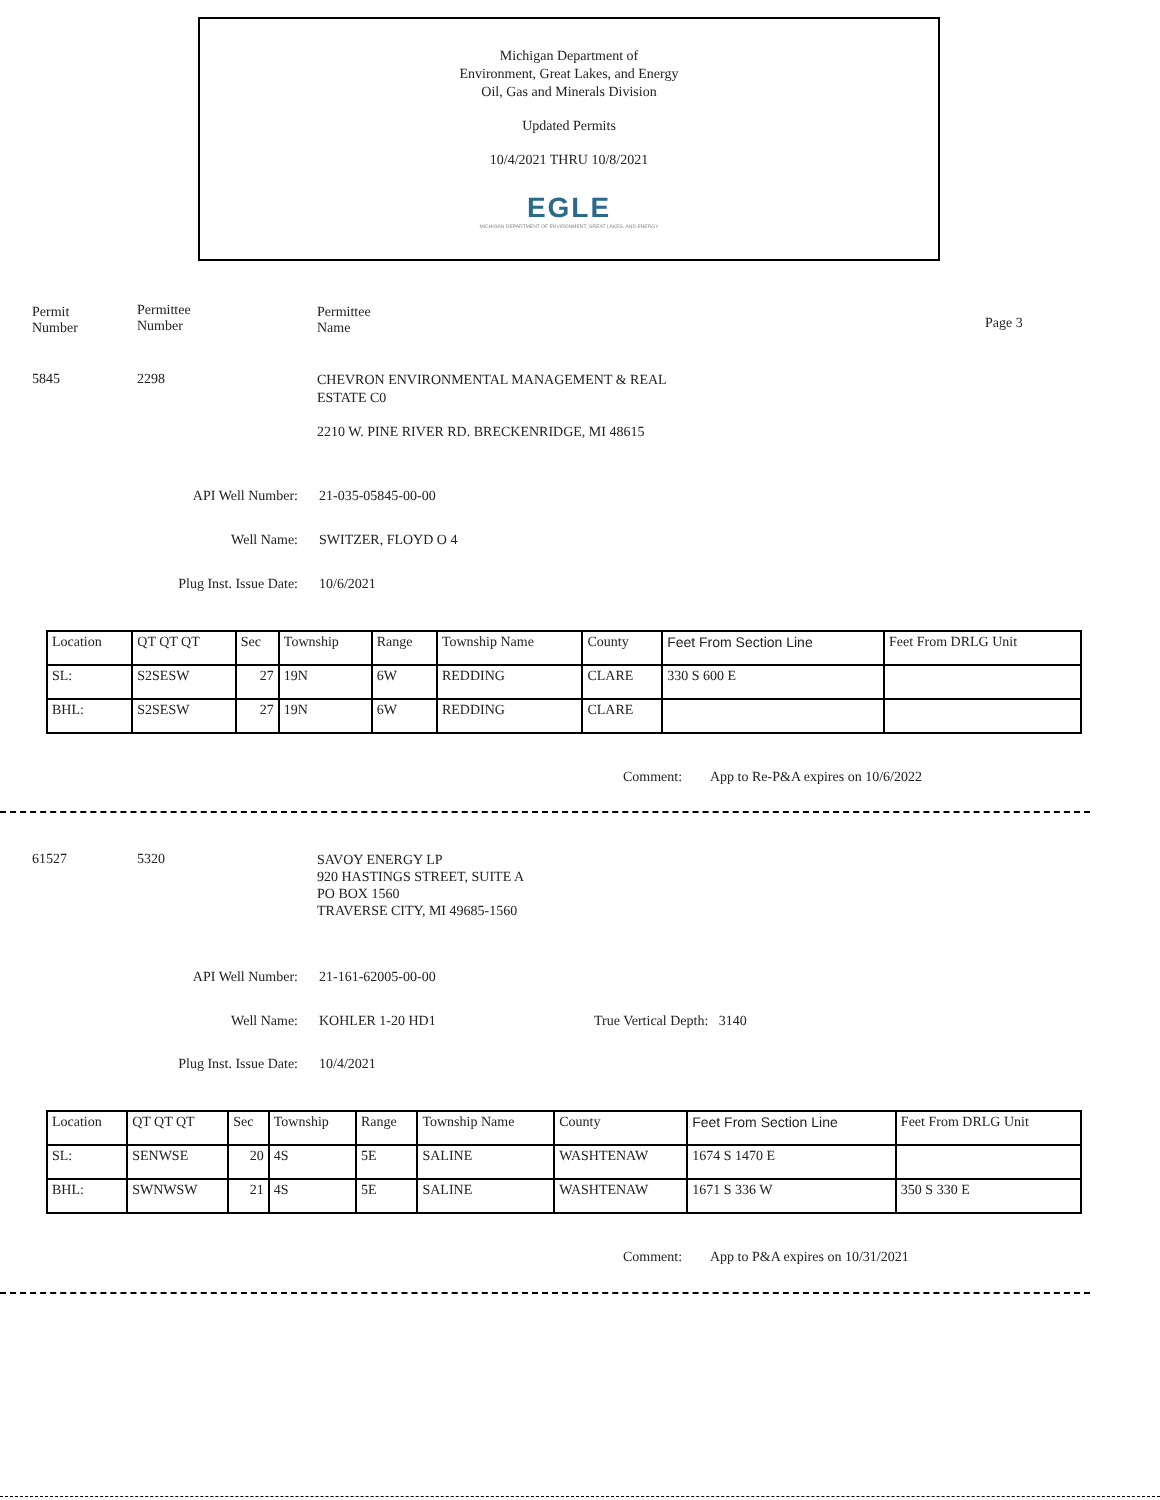Michigan Department of
Environment, Great Lakes, and Energy
Oil, Gas and Minerals Division
Updated Permits
10/4/2021 THRU 10/8/2021
EGLE
MICHIGAN DEPARTMENT OF ENVIRONMENT, GREAT LAKES, AND ENERGY
Permit
Number
Permittee
Number
Permittee
Name
Page 3
5845 2298 CHEVRON ENVIRONMENTAL MANAGEMENT & REAL
ESTATE C0
2210 W. PINE RIVER RD. BRECKENRIDGE, MI 48615
API Well Number: 21-035-05845-00-00
Well Name: SWITZER, FLOYD O 4
Plug Inst. Issue Date: 10/6/2021
| Location | QT QT QT | Sec | Township | Range | Township Name | County | Feet From Section Line | Feet From DRLG Unit |
| --- | --- | --- | --- | --- | --- | --- | --- | --- |
| SL: | S2SESW | 27 | 19N | 6W | REDDING | CLARE | 330 S 600 E | |
| BHL: | S2SESW | 27 | 19N | 6W | REDDING | CLARE | | |
Comment: App to Re-P&A expires on 10/6/2022
61527 5320 SAVOY ENERGY LP
920 HASTINGS STREET, SUITE A
PO BOX 1560
TRAVERSE CITY, MI 49685-1560
API Well Number: 21-161-62005-00-00
Well Name: KOHLER 1-20 HD1 True Vertical Depth: 3140
Plug Inst. Issue Date: 10/4/2021
| Location | QT QT QT | Sec | Township | Range | Township Name | County | Feet From Section Line | Feet From DRLG Unit |
| --- | --- | --- | --- | --- | --- | --- | --- | --- |
| SL: | SENWSE | 20 | 4S | 5E | SALINE | WASHTENAW | 1674 S 1470 E | |
| BHL: | SWNWSW | 21 | 4S | 5E | SALINE | WASHTENAW | 1671 S 336 W | 350 S 330 E |
Comment: App to P&A expires on 10/31/2021